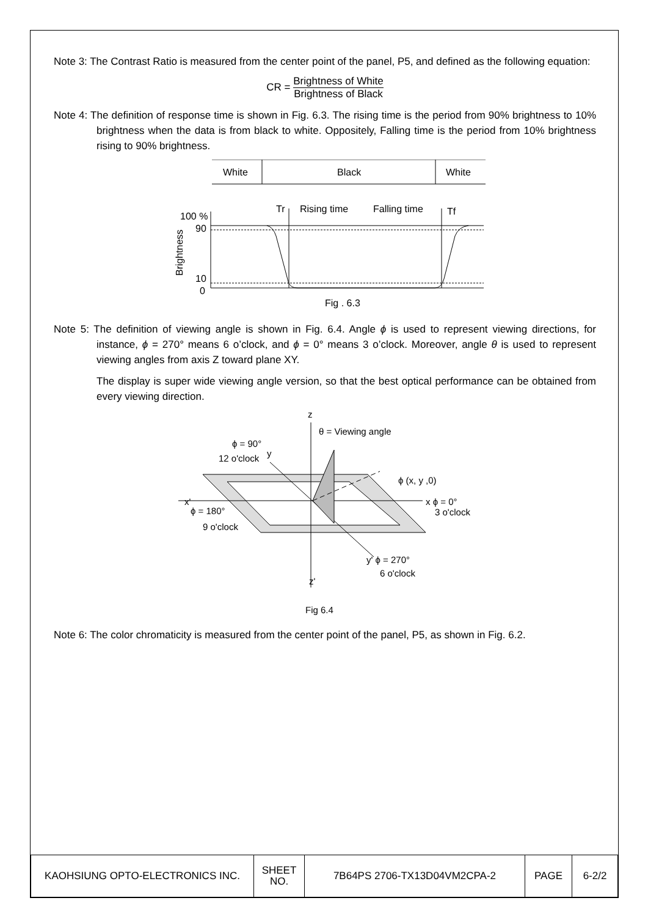Note 3: The Contrast Ratio is measured from the center point of the panel, P5, and defined as the following equation:
CR = Brightness of White Brightness of Black
Note 4: The definition of response time is shown in Fig. 6.3. The rising time is the period from 90% brightness to 10% brightness when the data is from black to white. Oppositely, Falling time is the period from 10% brightness rising to 90% brightness.
White
Black
White
Tr
Rising time
Falling time
Tf
100 %
90
10
0
Brightness
Fig . 6.3
Note 5: The definition of viewing angle is shown in Fig. 6.4. Angle ϕ is used to represent viewing directions, for instance, ϕ = 270° means 6 o’clock, and ϕ = 0° means 3 o’clock. Moreover, angle θ is used to represent viewing angles from axis Z toward plane XY.
The display is super wide viewing angle version, so that the best optical performance can be obtained from every viewing direction.
z
θ = Viewing angle
ϕ = 90°
12 o'clock
y
ϕ (x, y ,0)
x'
ϕ = 180°
9 o'clock
x ϕ = 0°
3 o'clock
y' ϕ = 270°
6 o'clock
z'
Fig 6.4
Note 6: The color chromaticity is measured from the center point of the panel, P5, as shown in Fig. 6.2.
| KAOHSIUNG OPTO-ELECTRONICS INC. | SHEET NO. | 7B64PS 2706-TX13D04VM2CPA-2 | PAGE | 6-2/2 |